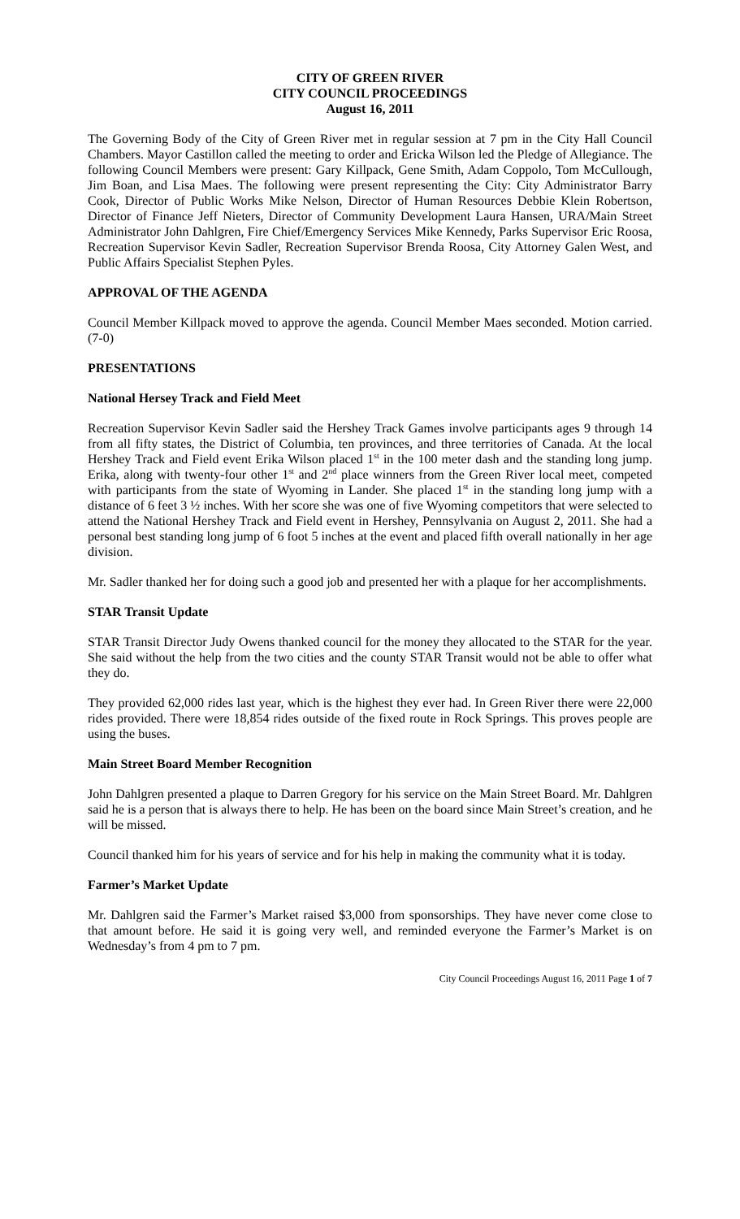CITY OF GREEN RIVER
CITY COUNCIL PROCEEDINGS
August 16, 2011
The Governing Body of the City of Green River met in regular session at 7 pm in the City Hall Council Chambers. Mayor Castillon called the meeting to order and Ericka Wilson led the Pledge of Allegiance. The following Council Members were present: Gary Killpack, Gene Smith, Adam Coppolo, Tom McCullough, Jim Boan, and Lisa Maes. The following were present representing the City: City Administrator Barry Cook, Director of Public Works Mike Nelson, Director of Human Resources Debbie Klein Robertson, Director of Finance Jeff Nieters, Director of Community Development Laura Hansen, URA/Main Street Administrator John Dahlgren, Fire Chief/Emergency Services Mike Kennedy, Parks Supervisor Eric Roosa, Recreation Supervisor Kevin Sadler, Recreation Supervisor Brenda Roosa, City Attorney Galen West, and Public Affairs Specialist Stephen Pyles.
APPROVAL OF THE AGENDA
Council Member Killpack moved to approve the agenda. Council Member Maes seconded. Motion carried. (7-0)
PRESENTATIONS
National Hersey Track and Field Meet
Recreation Supervisor Kevin Sadler said the Hershey Track Games involve participants ages 9 through 14 from all fifty states, the District of Columbia, ten provinces, and three territories of Canada. At the local Hershey Track and Field event Erika Wilson placed 1<sup>st</sup> in the 100 meter dash and the standing long jump. Erika, along with twenty-four other 1<sup>st</sup> and 2<sup>nd</sup> place winners from the Green River local meet, competed with participants from the state of Wyoming in Lander. She placed 1<sup>st</sup> in the standing long jump with a distance of 6 feet 3 ½ inches. With her score she was one of five Wyoming competitors that were selected to attend the National Hershey Track and Field event in Hershey, Pennsylvania on August 2, 2011. She had a personal best standing long jump of 6 foot 5 inches at the event and placed fifth overall nationally in her age division.
Mr. Sadler thanked her for doing such a good job and presented her with a plaque for her accomplishments.
STAR Transit Update
STAR Transit Director Judy Owens thanked council for the money they allocated to the STAR for the year. She said without the help from the two cities and the county STAR Transit would not be able to offer what they do.
They provided 62,000 rides last year, which is the highest they ever had. In Green River there were 22,000 rides provided. There were 18,854 rides outside of the fixed route in Rock Springs. This proves people are using the buses.
Main Street Board Member Recognition
John Dahlgren presented a plaque to Darren Gregory for his service on the Main Street Board. Mr. Dahlgren said he is a person that is always there to help. He has been on the board since Main Street’s creation, and he will be missed.
Council thanked him for his years of service and for his help in making the community what it is today.
Farmer’s Market Update
Mr. Dahlgren said the Farmer’s Market raised $3,000 from sponsorships. They have never come close to that amount before. He said it is going very well, and reminded everyone the Farmer’s Market is on Wednesday’s from 4 pm to 7 pm.
City Council Proceedings August 16, 2011 Page 1 of 7